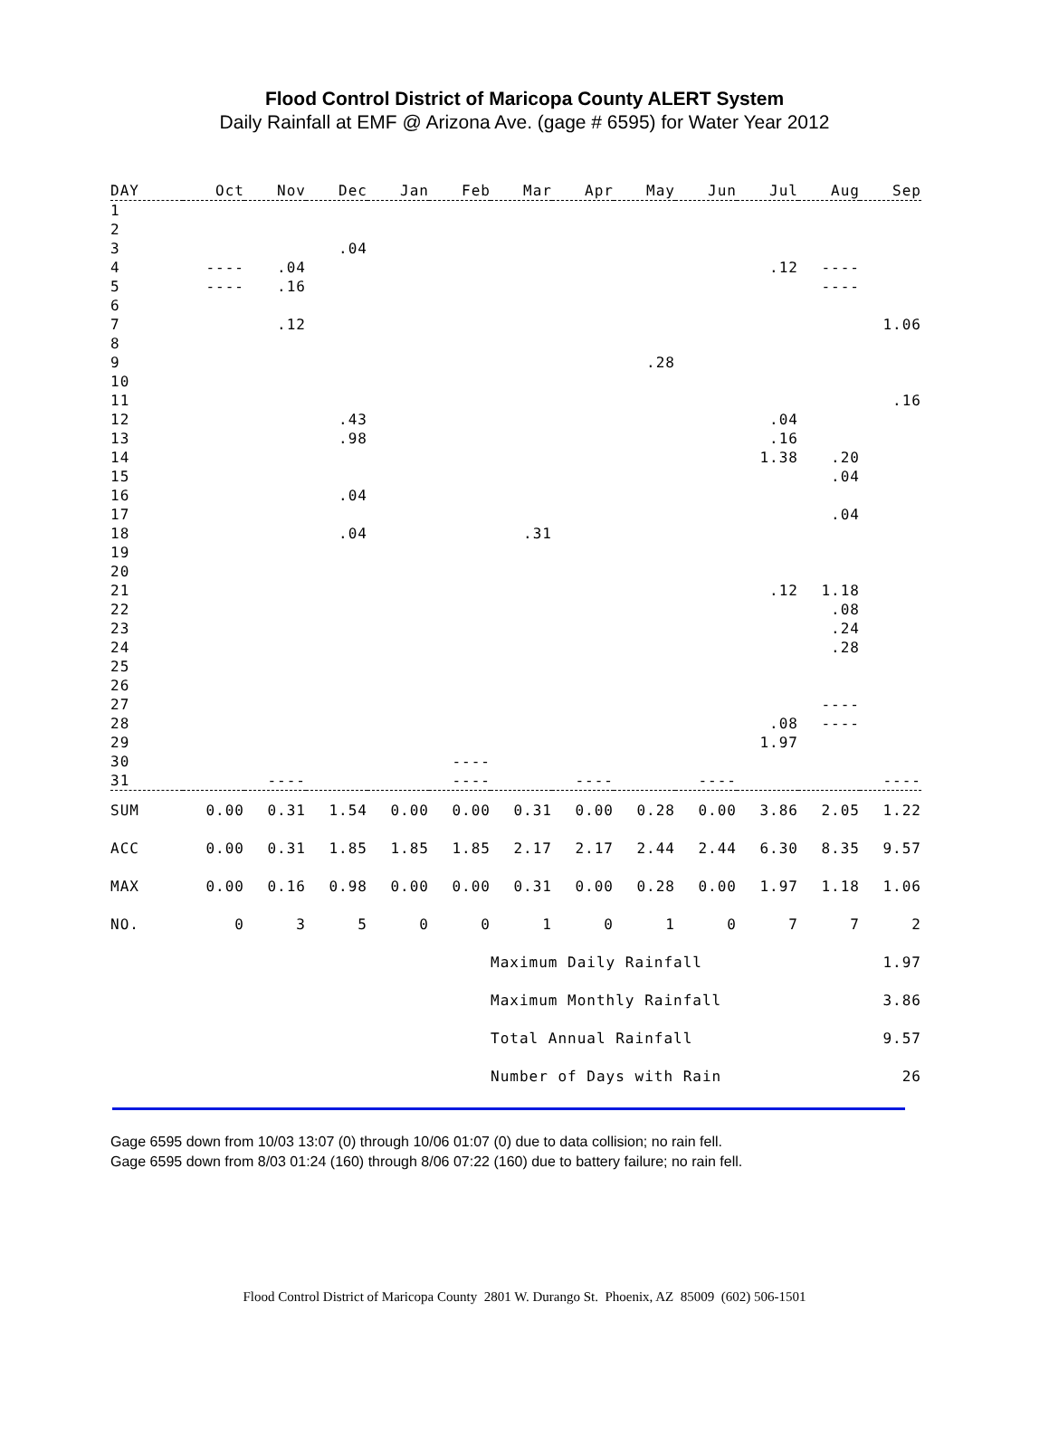Flood Control District of Maricopa County ALERT System
Daily Rainfall at EMF @ Arizona Ave. (gage # 6595) for Water Year 2012
| DAY | Oct | Nov | Dec | Jan | Feb | Mar | Apr | May | Jun | Jul | Aug | Sep |
| --- | --- | --- | --- | --- | --- | --- | --- | --- | --- | --- | --- | --- |
| 1 | | | | | | | | | | | | |
| 2 | | | | | | | | | | | | |
| 3 | | | .04 | | | | | | | | | |
| 4 | ---- | .04 | | | | | | | | .12 | ---- | |
| 5 | ---- | .16 | | | | | | | | | ---- | |
| 6 | | | | | | | | | | | | |
| 7 | | .12 | | | | | | | | | | 1.06 |
| 8 | | | | | | | | | | | | |
| 9 | | | | | | | | .28 | | | | |
| 10 | | | | | | | | | | | | |
| 11 | | | | | | | | | | | | .16 |
| 12 | | | .43 | | | | | | | .04 | | |
| 13 | | | .98 | | | | | | | .16 | | |
| 14 | | | | | | | | | | 1.38 | .20 | |
| 15 | | | | | | | | | | | .04 | |
| 16 | | | .04 | | | | | | | | | |
| 17 | | | | | | | | | | | .04 | |
| 18 | | | .04 | | | .31 | | | | | | |
| 19 | | | | | | | | | | | | |
| 20 | | | | | | | | | | | | |
| 21 | | | | | | | | | | .12 | 1.18 | |
| 22 | | | | | | | | | | | .08 | |
| 23 | | | | | | | | | | | .24 | |
| 24 | | | | | | | | | | | .28 | |
| 25 | | | | | | | | | | | | |
| 26 | | | | | | | | | | | | |
| 27 | | | | | | | | | | | ---- | |
| 28 | | | | | | | | | | .08 | ---- | |
| 29 | | | | | | | | | | 1.97 | | |
| 30 | | | | | ---- | | | | | | | |
| 31 | | ---- | | | ---- | | ---- | | ---- | | | ---- |
| SUM | 0.00 | 0.31 | 1.54 | 0.00 | 0.00 | 0.31 | 0.00 | 0.28 | 0.00 | 3.86 | 2.05 | 1.22 |
| ACC | 0.00 | 0.31 | 1.85 | 1.85 | 1.85 | 2.17 | 2.17 | 2.44 | 2.44 | 6.30 | 8.35 | 9.57 |
| MAX | 0.00 | 0.16 | 0.98 | 0.00 | 0.00 | 0.31 | 0.00 | 0.28 | 0.00 | 1.97 | 1.18 | 1.06 |
| NO. | 0 | 3 | 5 | 0 | 0 | 1 | 0 | 1 | 0 | 7 | 7 | 2 |
| | | | | | | Maximum Daily Rainfall | | | | | 1.97 | |
| | | | | | | Maximum Monthly Rainfall | | | | | 3.86 | |
| | | | | | | Total Annual Rainfall | | | | | 9.57 | |
| | | | | | | Number of Days with Rain | | | | | 26 | |
Gage 6595 down from 10/03 13:07 (0) through 10/06 01:07 (0) due to data collision; no rain fell.
Gage 6595 down from 8/03 01:24 (160) through 8/06 07:22 (160) due to battery failure; no rain fell.
Flood Control District of Maricopa County 2801 W. Durango St. Phoenix, AZ 85009 (602) 506-1501